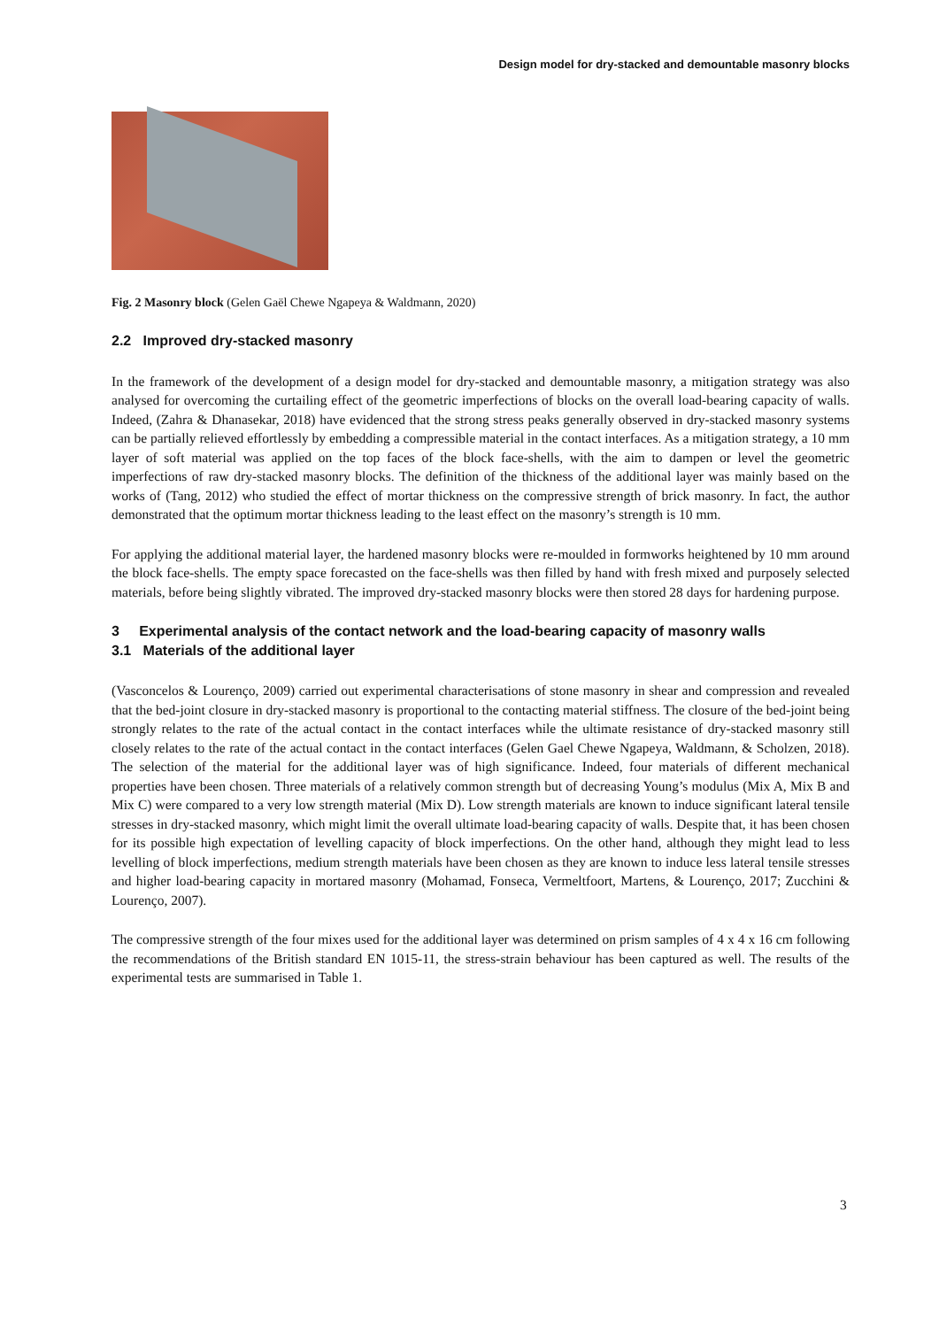Design model for dry-stacked and demountable masonry blocks
Fig. 2 Masonry block (Gelen Gaël Chewe Ngapeya & Waldmann, 2020)
2.2 Improved dry-stacked masonry
In the framework of the development of a design model for dry-stacked and demountable masonry, a mitigation strategy was also analysed for overcoming the curtailing effect of the geometric imperfections of blocks on the overall load-bearing capacity of walls. Indeed, (Zahra & Dhanasekar, 2018) have evidenced that the strong stress peaks generally observed in dry-stacked masonry systems can be partially relieved effortlessly by embedding a compressible material in the contact interfaces. As a mitigation strategy, a 10 mm layer of soft material was applied on the top faces of the block face-shells, with the aim to dampen or level the geometric imperfections of raw dry-stacked masonry blocks. The definition of the thickness of the additional layer was mainly based on the works of (Tang, 2012) who studied the effect of mortar thickness on the compressive strength of brick masonry. In fact, the author demonstrated that the optimum mortar thickness leading to the least effect on the masonry’s strength is 10 mm.
For applying the additional material layer, the hardened masonry blocks were re-moulded in formworks heightened by 10 mm around the block face-shells. The empty space forecasted on the face-shells was then filled by hand with fresh mixed and purposely selected materials, before being slightly vibrated. The improved dry-stacked masonry blocks were then stored 28 days for hardening purpose.
3 Experimental analysis of the contact network and the load-bearing capacity of masonry walls
3.1 Materials of the additional layer
(Vasconcelos & Lourenço, 2009) carried out experimental characterisations of stone masonry in shear and compression and revealed that the bed-joint closure in dry-stacked masonry is proportional to the contacting material stiffness. The closure of the bed-joint being strongly relates to the rate of the actual contact in the contact interfaces while the ultimate resistance of dry-stacked masonry still closely relates to the rate of the actual contact in the contact interfaces (Gelen Gael Chewe Ngapeya, Waldmann, & Scholzen, 2018). The selection of the material for the additional layer was of high significance. Indeed, four materials of different mechanical properties have been chosen. Three materials of a relatively common strength but of decreasing Young’s modulus (Mix A, Mix B and Mix C) were compared to a very low strength material (Mix D). Low strength materials are known to induce significant lateral tensile stresses in dry-stacked masonry, which might limit the overall ultimate load-bearing capacity of walls. Despite that, it has been chosen for its possible high expectation of levelling capacity of block imperfections. On the other hand, although they might lead to less levelling of block imperfections, medium strength materials have been chosen as they are known to induce less lateral tensile stresses and higher load-bearing capacity in mortared masonry (Mohamad, Fonseca, Vermeltfoort, Martens, & Lourenço, 2017; Zucchini & Lourenço, 2007).
The compressive strength of the four mixes used for the additional layer was determined on prism samples of 4 x 4 x 16 cm following the recommendations of the British standard EN 1015-11, the stress-strain behaviour has been captured as well. The results of the experimental tests are summarised in Table 1.
3